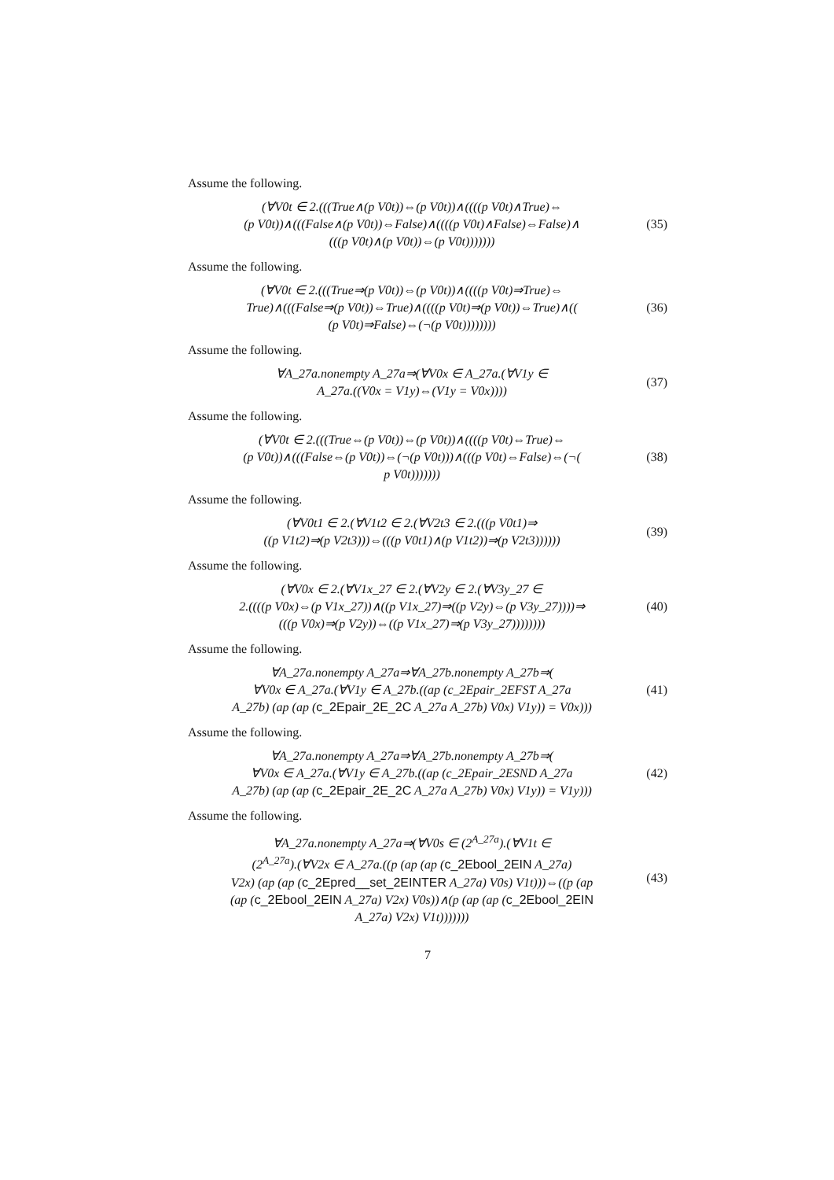Assume the following.
(∀V0t ∈ 2.(((True∧(p V0t))⇔(p V0t))∧((((p V0t)∧True)⇔
(p V0t))∧(((False∧(p V0t))⇔False)∧((((p V0t)∧False)⇔False)∧
(((p V0t)∧(p V0t))⇔(p V0t)))))))
(35)
Assume the following.
(∀V0t ∈ 2.(((True⇒(p V0t))⇔(p V0t))∧((((p V0t)⇒True)⇔
True)∧(((False⇒(p V0t))⇔True)∧((((p V0t)⇒(p V0t))⇔True)∧((
(p V0t)⇒False)⇔(¬(p V0t))))))))
(36)
Assume the following.
∀A_27a.nonempty A_27a⇒(∀V0x ∈ A_27a.(∀V1y ∈
A_27a.((V0x = V1y)⇔(V1y = V0x))))
(37)
Assume the following.
(∀V0t ∈ 2.(((True⇔(p V0t))⇔(p V0t))∧((((p V0t)⇔True)⇔
(p V0t))∧(((False⇔(p V0t))⇔(¬(p V0t)))∧(((p V0t)⇔False)⇔(¬(
p V0t)))))))
(38)
Assume the following.
(∀V0t1 ∈ 2.(∀V1t2 ∈ 2.(∀V2t3 ∈ 2.(((p V0t1)⇒
((p V1t2)⇒(p V2t3)))⇔(((p V0t1)∧(p V1t2))⇒(p V2t3))))))
(39)
Assume the following.
(∀V0x ∈ 2.(∀V1x_27 ∈ 2.(∀V2y ∈ 2.(∀V3y_27 ∈
2.((((p V0x)⇔(p V1x_27))∧((p V1x_27)⇒((p V2y)⇔(p V3y_27))))⇒
(((p V0x)⇒(p V2y))⇔((p V1x_27)⇒(p V3y_27))))))))
(40)
Assume the following.
∀A_27a.nonempty A_27a⇒∀A_27b.nonempty A_27b⇒(
∀V0x ∈ A_27a.(∀V1y ∈ A_27b.((ap (c_2Epair_2EFST A_27a
A_27b) (ap (ap (c_2Epair_2E_2C A_27a A_27b) V0x) V1y)) = V0x)))
(41)
Assume the following.
∀A_27a.nonempty A_27a⇒∀A_27b.nonempty A_27b⇒(
∀V0x ∈ A_27a.(∀V1y ∈ A_27b.((ap (c_2Epair_2ESND A_27a
A_27b) (ap (ap (c_2Epair_2E_2C A_27a A_27b) V0x) V1y)) = V1y)))
(42)
Assume the following.
∀A_27a.nonempty A_27a⇒(∀V0s ∈ (2<sup>A_27a</sup>).(∀V1t ∈
(2<sup>A_27a</sup>).(∀V2x ∈ A_27a.((p (ap (ap (c_2Ebool_2EIN A_27a)
V2x) (ap (ap (c_2Epred__set_2EINTER A_27a) V0s) V1t)))⇔((p (ap
(ap (c_2Ebool_2EIN A_27a) V2x) V0s))∧(p (ap (ap (c_2Ebool_2EIN
A_27a) V2x) V1t)))))))
(43)
7